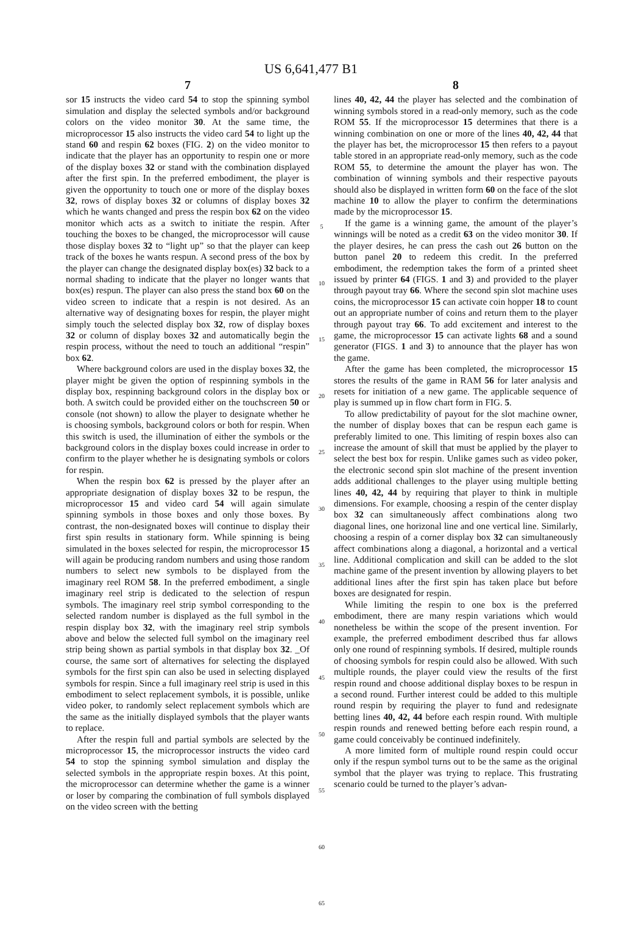US 6,641,477 B1
7
sor 15 instructs the video card 54 to stop the spinning symbol simulation and display the selected symbols and/or background colors on the video monitor 30. At the same time, the microprocessor 15 also instructs the video card 54 to light up the stand 60 and respin 62 boxes (FIG. 2) on the video monitor to indicate that the player has an opportunity to respin one or more of the display boxes 32 or stand with the combination displayed after the first spin. In the preferred embodiment, the player is given the opportunity to touch one or more of the display boxes 32, rows of display boxes 32 or columns of display boxes 32 which he wants changed and press the respin box 62 on the video monitor which acts as a switch to initiate the respin. After touching the boxes to be changed, the microprocessor will cause those display boxes 32 to “light up” so that the player can keep track of the boxes he wants respun. A second press of the box by the player can change the designated display box(es) 32 back to a normal shading to indicate that the player no longer wants that box(es) respun. The player can also press the stand box 60 on the video screen to indicate that a respin is not desired. As an alternative way of designating boxes for respin, the player might simply touch the selected display box 32, row of display boxes 32 or column of display boxes 32 and automatically begin the respin process, without the need to touch an additional “respin” box 62.
Where background colors are used in the display boxes 32, the player might be given the option of respinning symbols in the display box, respinning background colors in the display box or both. A switch could be provided either on the touchscreen 50 or console (not shown) to allow the player to designate whether he is choosing symbols, background colors or both for respin. When this switch is used, the illumination of either the symbols or the background colors in the display boxes could increase in order to confirm to the player whether he is designating symbols or colors for respin.
When the respin box 62 is pressed by the player after an appropriate designation of display boxes 32 to be respun, the microprocessor 15 and video card 54 will again simulate spinning symbols in those boxes and only those boxes. By contrast, the non-designated boxes will continue to display their first spin results in stationary form. While spinning is being simulated in the boxes selected for respin, the microprocessor 15 will again be producing random numbers and using those random numbers to select new symbols to be displayed from the imaginary reel ROM 58. In the preferred embodiment, a single imaginary reel strip is dedicated to the selection of respun symbols. The imaginary reel strip symbol corresponding to the selected random number is displayed as the full symbol in the respin display box 32, with the imaginary reel strip symbols above and below the selected full symbol on the imaginary reel strip being shown as partial symbols in that display box 32. _Of course, the same sort of alternatives for selecting the displayed symbols for the first spin can also be used in selecting displayed symbols for respin. Since a full imaginary reel strip is used in this embodiment to select replacement symbols, it is possible, unlike video poker, to randomly select replacement symbols which are the same as the initially displayed symbols that the player wants to replace.
After the respin full and partial symbols are selected by the microprocessor 15, the microprocessor instructs the video card 54 to stop the spinning symbol simulation and display the selected symbols in the appropriate respin boxes. At this point, the microprocessor can determine whether the game is a winner or loser by comparing the combination of full symbols displayed on the video screen with the betting
5
10
15
20
25
30
35
40
45
50
55
60
65
8
lines 40, 42, 44 the player has selected and the combination of winning symbols stored in a read-only memory, such as the code ROM 55. If the microprocessor 15 determines that there is a winning combination on one or more of the lines 40, 42, 44 that the player has bet, the microprocessor 15 then refers to a payout table stored in an appropriate read-only memory, such as the code ROM 55, to determine the amount the player has won. The combination of winning symbols and their respective payouts should also be displayed in written form 60 on the face of the slot machine 10 to allow the player to confirm the determinations made by the microprocessor 15.
If the game is a winning game, the amount of the player’s winnings will be noted as a credit 63 on the video monitor 30. If the player desires, he can press the cash out 26 button on the button panel 20 to redeem this credit. In the preferred embodiment, the redemption takes the form of a printed sheet issued by printer 64 (FIGS. 1 and 3) and provided to the player through payout tray 66. Where the second spin slot machine uses coins, the microprocessor 15 can activate coin hopper 18 to count out an appropriate number of coins and return them to the player through payout tray 66. To add excitement and interest to the game, the microprocessor 15 can activate lights 68 and a sound generator (FIGS. 1 and 3) to announce that the player has won the game.
After the game has been completed, the microprocessor 15 stores the results of the game in RAM 56 for later analysis and resets for initiation of a new game. The applicable sequence of play is summed up in flow chart form in FIG. 5.
To allow predictability of payout for the slot machine owner, the number of display boxes that can be respun each game is preferably limited to one. This limiting of respin boxes also can increase the amount of skill that must be applied by the player to select the best box for respin. Unlike games such as video poker, the electronic second spin slot machine of the present invention adds additional challenges to the player using multiple betting lines 40, 42, 44 by requiring that player to think in multiple dimensions. For example, choosing a respin of the center display box 32 can simultaneously affect combinations along two diagonal lines, one horizonal line and one vertical line. Similarly, choosing a respin of a corner display box 32 can simultaneously affect combinations along a diagonal, a horizontal and a vertical line. Additional complication and skill can be added to the slot machine game of the present invention by allowing players to bet additional lines after the first spin has taken place but before boxes are designated for respin.
While limiting the respin to one box is the preferred embodiment, there are many respin variations which would nonetheless be within the scope of the present invention. For example, the preferred embodiment described thus far allows only one round of respinning symbols. If desired, multiple rounds of choosing symbols for respin could also be allowed. With such multiple rounds, the player could view the results of the first respin round and choose additional display boxes to be respun in a second round. Further interest could be added to this multiple round respin by requiring the player to fund and redesignate betting lines 40, 42, 44 before each respin round. With multiple respin rounds and renewed betting before each respin round, a game could conceivably be continued indefinitely.
A more limited form of multiple round respin could occur only if the respun symbol turns out to be the same as the original symbol that the player was trying to replace. This frustrating scenario could be turned to the player’s advan-